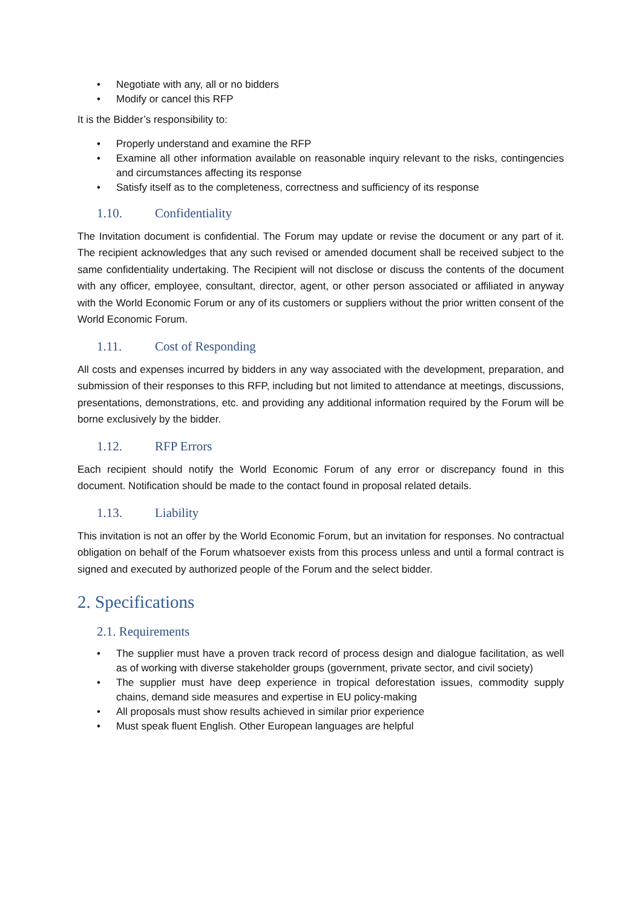• Negotiate with any, all or no bidders
• Modify or cancel this RFP
It is the Bidder’s responsibility to:
• Properly understand and examine the RFP
• Examine all other information available on reasonable inquiry relevant to the risks, contingencies and circumstances affecting its response
• Satisfy itself as to the completeness, correctness and sufficiency of its response
1.10. Confidentiality
The Invitation document is confidential. The Forum may update or revise the document or any part of it. The recipient acknowledges that any such revised or amended document shall be received subject to the same confidentiality undertaking. The Recipient will not disclose or discuss the contents of the document with any officer, employee, consultant, director, agent, or other person associated or affiliated in anyway with the World Economic Forum or any of its customers or suppliers without the prior written consent of the World Economic Forum.
1.11. Cost of Responding
All costs and expenses incurred by bidders in any way associated with the development, preparation, and submission of their responses to this RFP, including but not limited to attendance at meetings, discussions, presentations, demonstrations, etc. and providing any additional information required by the Forum will be borne exclusively by the bidder.
1.12. RFP Errors
Each recipient should notify the World Economic Forum of any error or discrepancy found in this document. Notification should be made to the contact found in proposal related details.
1.13. Liability
This invitation is not an offer by the World Economic Forum, but an invitation for responses. No contractual obligation on behalf of the Forum whatsoever exists from this process unless and until a formal contract is signed and executed by authorized people of the Forum and the select bidder.
2. Specifications
2.1. Requirements
• The supplier must have a proven track record of process design and dialogue facilitation, as well as of working with diverse stakeholder groups (government, private sector, and civil society)
• The supplier must have deep experience in tropical deforestation issues, commodity supply chains, demand side measures and expertise in EU policy-making
• All proposals must show results achieved in similar prior experience
• Must speak fluent English. Other European languages are helpful